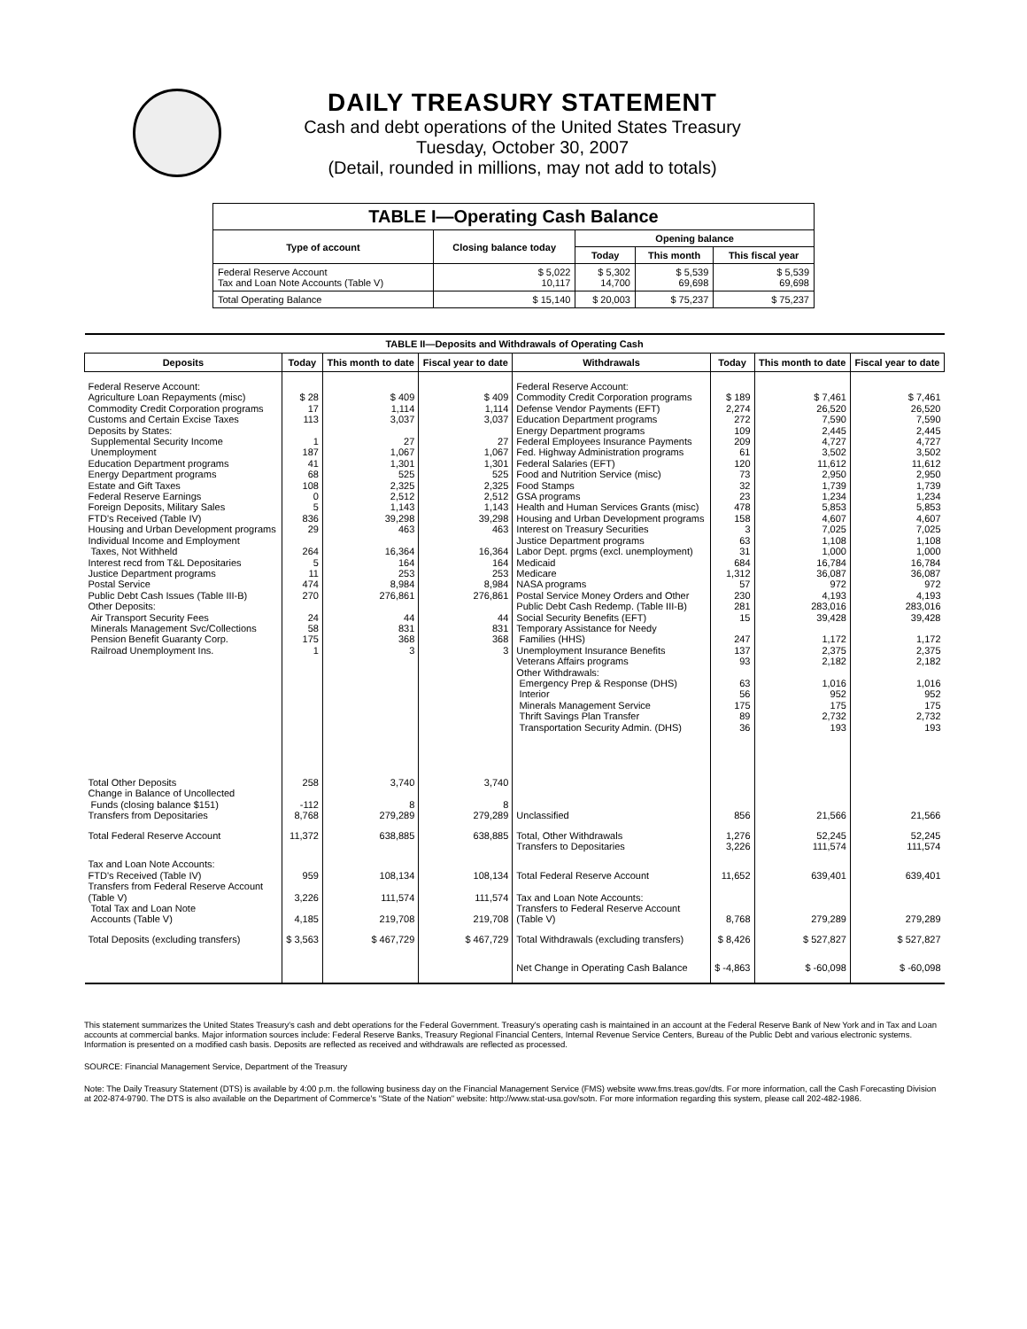DAILY TREASURY STATEMENT
Cash and debt operations of the United States Treasury
Tuesday, October 30, 2007
(Detail, rounded in millions, may not add to totals)
| TABLE I—Operating Cash Balance | | | | |
| --- | --- | --- | --- | --- |
| Type of account | Closing balance today | Opening balance | | |
| | | Today | This month | This fiscal year |
| Federal Reserve Account Tax and Loan Note Accounts (Table V) | $ 5,022 10,117 | $ 5,302 14,700 | $ 5,539 69,698 | $ 5,539 69,698 |
| Total Operating Balance | $ 15,140 | $ 20,003 | $ 75,237 | $ 75,237 |
| TABLE II—Deposits and Withdrawals of Operating Cash | | | | | | | |
| --- | --- | --- | --- | --- | --- | --- | --- |
| Deposits | Today | This month to date | Fiscal year to date | Withdrawals | Today | This month to date | Fiscal year to date |
| Federal Reserve Account: Agriculture Loan Repayments (misc) Commodity Credit Corporation programs Customs and Certain Excise Taxes Deposits by States: Supplemental Security Income Unemployment Education Department programs Energy Department programs Estate and Gift Taxes Federal Reserve Earnings Foreign Deposits, Military Sales FTD's Received (Table IV) Housing and Urban Development programs Individual Income and Employment Taxes, Not Withheld Interest recd from T&L Depositaries Justice Department programs Postal Service Public Debt Cash Issues (Table III-B) Other Deposits: Air Transport Security Fees Minerals Management Svc/Collections Pension Benefit Guaranty Corp. Railroad Unemployment Ins. | $ 28 17 113 1 187 41 68 108 0 5 836 29 264 5 11 474 270 24 58 175 1 | $ 409 1,114 3,037 27 1,067 1,301 525 2,325 2,512 1,143 39,298 463 16,364 164 253 8,984 276,861 44 831 368 3 | $ 409 1,114 3,037 27 1,067 1,301 525 2,325 2,512 1,143 39,298 463 16,364 164 253 8,984 276,861 44 831 368 3 | Federal Reserve Account: Commodity Credit Corporation programs Defense Vendor Payments (EFT) Education Department programs Energy Department programs Federal Employees Insurance Payments Fed. Highway Administration programs Federal Salaries (EFT) Food and Nutrition Service (misc) Food Stamps GSA programs Health and Human Services Grants (misc) Housing and Urban Development programs Interest on Treasury Securities Justice Department programs Labor Dept. prgms (excl. unemployment) Medicaid Medicare NASA programs Postal Service Money Orders and Other Public Debt Cash Redemp. (Table III-B) Social Security Benefits (EFT) Temporary Assistance for Needy Families (HHS) Unemployment Insurance Benefits Veterans Affairs programs Other Withdrawals: Emergency Prep & Response (DHS) Interior Minerals Management Service Thrift Savings Plan Transfer Transportation Security Admin. (DHS) | $ 189 2,274 272 109 209 61 120 73 32 23 478 158 3 63 31 684 1,312 57 230 281 15 247 137 93 63 56 175 89 36 | $ 7,461 26,520 7,590 2,445 4,727 3,502 11,612 2,950 1,739 1,234 5,853 4,607 7,025 1,108 1,000 16,784 36,087 972 4,193 283,016 39,428 1,172 2,375 2,182 1,016 952 175 2,732 193 | $ 7,461 26,520 7,590 2,445 4,727 3,502 11,612 2,950 1,739 1,234 5,853 4,607 7,025 1,108 1,000 16,784 36,087 972 4,193 283,016 39,428 1,172 2,375 2,182 1,016 952 175 2,732 193 |
| Total Other Deposits Change in Balance of Uncollected Funds (closing balance $151) Transfers from Depositaries | 258 -112 8,768 | 3,740 8 279,289 | 3,740 8 279,289 | Unclassified | 856 | 21,566 | 21,566 |
| Total Federal Reserve Account | 11,372 | 638,885 | 638,885 | Total, Other Withdrawals Transfers to Depositaries | 1,276 3,226 | 52,245 111,574 | 52,245 111,574 |
| Tax and Loan Note Accounts: FTD's Received (Table IV) Transfers from Federal Reserve Account (Table V) Total Tax and Loan Note Accounts (Table V) | 959 3,226 4,185 | 108,134 111,574 219,708 | 108,134 111,574 219,708 | Total Federal Reserve Account Tax and Loan Note Accounts: Transfers to Federal Reserve Account (Table V) | 11,652 8,768 | 639,401 279,289 | 639,401 279,289 |
| Total Deposits (excluding transfers) | $ 3,563 | $ 467,729 | $ 467,729 | Total Withdrawals (excluding transfers) | $ 8,426 | $ 527,827 | $ 527,827 |
| | | | | Net Change in Operating Cash Balance | $ -4,863 | $ -60,098 | $ -60,098 |
This statement summarizes the United States Treasury's cash and debt operations for the Federal Government. Treasury's operating cash is maintained in an account at the Federal Reserve Bank of New York and in Tax and Loan accounts at commercial banks. Major information sources include: Federal Reserve Banks, Treasury Regional Financial Centers, Internal Revenue Service Centers, Bureau of the Public Debt and various electronic systems. Information is presented on a modified cash basis. Deposits are reflected as received and withdrawals are reflected as processed.
SOURCE: Financial Management Service, Department of the Treasury
Note: The Daily Treasury Statement (DTS) is available by 4:00 p.m. the following business day on the Financial Management Service (FMS) website www.fms.treas.gov/dts. For more information, call the Cash Forecasting Division at 202-874-9790. The DTS is also available on the Department of Commerce's "State of the Nation" website: http://www.stat-usa.gov/sotn. For more information regarding this system, please call 202-482-1986.